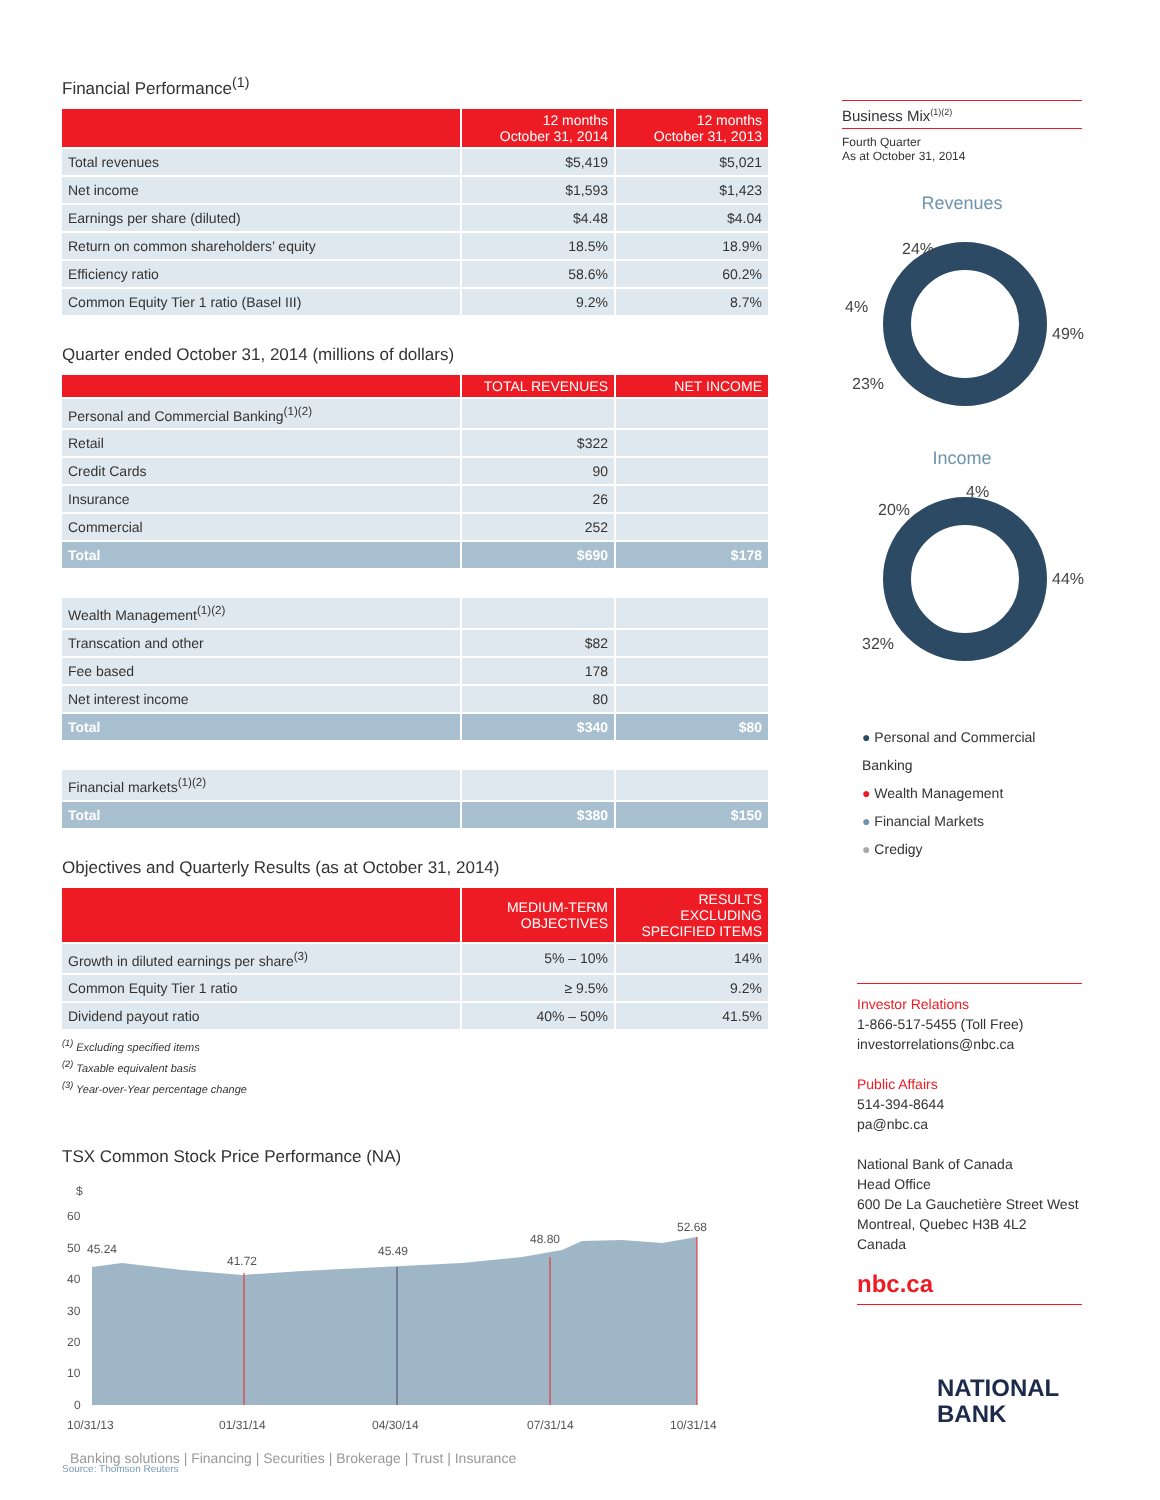Financial Performance<sup>(1)</sup>
| | 12 months October 31, 2014 | 12 months October 31, 2013 |
| --- | --- | --- |
| Total revenues | $5,419 | $5,021 |
| Net income | $1,593 | $1,423 |
| Earnings per share (diluted) | $4.48 | $4.04 |
| Return on common shareholders’ equity | 18.5% | 18.9% |
| Efficiency ratio | 58.6% | 60.2% |
| Common Equity Tier 1 ratio (Basel III) | 9.2% | 8.7% |
Quarter ended October 31, 2014 (millions of dollars)
| | TOTAL REVENUES | NET INCOME |
| --- | --- | --- |
| Personal and Commercial Banking<sup>(1)(2)</sup> | | |
| Retail | $322 | |
| Credit Cards | 90 | |
| Insurance | 26 | |
| Commercial | 252 | |
| Total | $690 | $178 |
| Wealth Management<sup>(1)(2)</sup> | | |
| Transcation and other | $82 | |
| Fee based | 178 | |
| Net interest income | 80 | |
| Total | $340 | $80 |
| Financial markets<sup>(1)(2)</sup> | | |
| Total | $380 | $150 |
Objectives and Quarterly Results (as at October 31, 2014)
| | MEDIUM-TERM OBJECTIVES | RESULTS EXCLUDING SPECIFIED ITEMS |
| --- | --- | --- |
| Growth in diluted earnings per share<sup>(3)</sup> | 5% – 10% | 14% |
| Common Equity Tier 1 ratio | ≥ 9.5% | 9.2% |
| Dividend payout ratio | 40% – 50% | 41.5% |
<sup>(1)</sup> Excluding specified items
<sup>(2)</sup> Taxable equivalent basis
<sup>(3)</sup> Year-over-Year percentage change
TSX Common Stock Price Performance (NA)
$
60
50
40
30
20
10
0
45.24
41.72
45.49
48.80
52.68
10/31/13
01/31/14
04/30/14
07/31/14
10/31/14
Source: Thomson Reuters
Business Mix<sup>(1)(2)</sup>
Fourth Quarter
As at October 31, 2014
Revenues
24%
49%
23%
4%
Income
20%
4%
44%
32%
● Personal and Commercial Banking
● Wealth Management
● Financial Markets
● Credigy
Investor Relations
1-866-517-5455 (Toll Free)
investorrelations@nbc.ca
Public Affairs
514-394-8644
pa@nbc.ca
National Bank of Canada
Head Office
600 De La Gauchetière Street West
Montreal, Quebec H3B 4L2
Canada
nbc.ca
NATIONAL
BANK
Banking solutions | Financing | Securities | Brokerage | Trust | Insurance